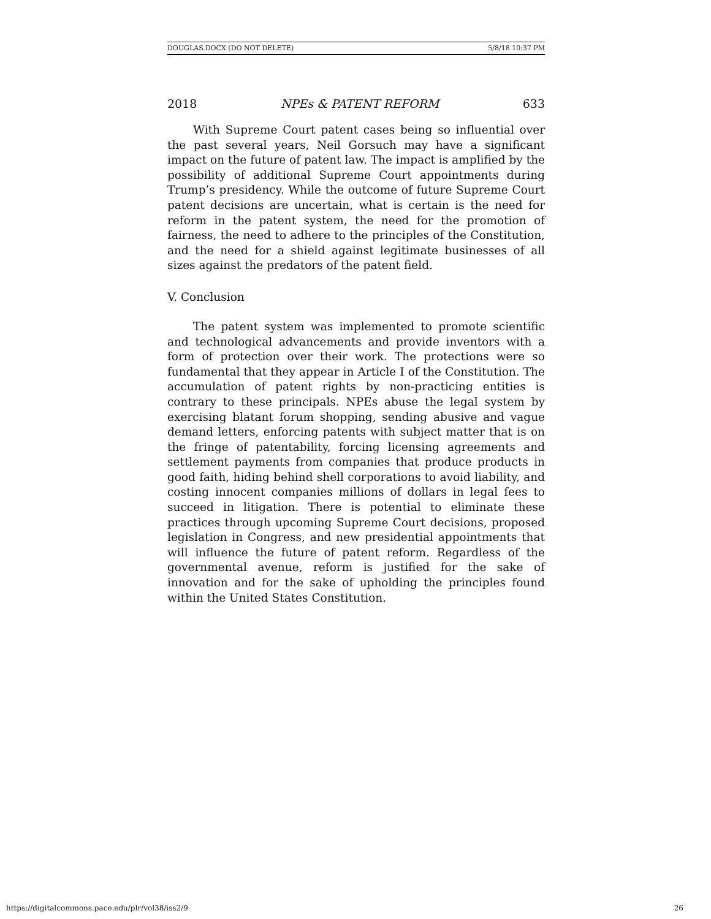DOUGLAS.DOCX (DO NOT DELETE) 5/8/18 10:37 PM
2018 NPEs & PATENT REFORM 633
With Supreme Court patent cases being so influential over the past several years, Neil Gorsuch may have a significant impact on the future of patent law. The impact is amplified by the possibility of additional Supreme Court appointments during Trump’s presidency. While the outcome of future Supreme Court patent decisions are uncertain, what is certain is the need for reform in the patent system, the need for the promotion of fairness, the need to adhere to the principles of the Constitution, and the need for a shield against legitimate businesses of all sizes against the predators of the patent field.
V. Conclusion
The patent system was implemented to promote scientific and technological advancements and provide inventors with a form of protection over their work. The protections were so fundamental that they appear in Article I of the Constitution. The accumulation of patent rights by non-practicing entities is contrary to these principals. NPEs abuse the legal system by exercising blatant forum shopping, sending abusive and vague demand letters, enforcing patents with subject matter that is on the fringe of patentability, forcing licensing agreements and settlement payments from companies that produce products in good faith, hiding behind shell corporations to avoid liability, and costing innocent companies millions of dollars in legal fees to succeed in litigation. There is potential to eliminate these practices through upcoming Supreme Court decisions, proposed legislation in Congress, and new presidential appointments that will influence the future of patent reform. Regardless of the governmental avenue, reform is justified for the sake of innovation and for the sake of upholding the principles found within the United States Constitution.
https://digitalcommons.pace.edu/plr/vol38/iss2/9 26